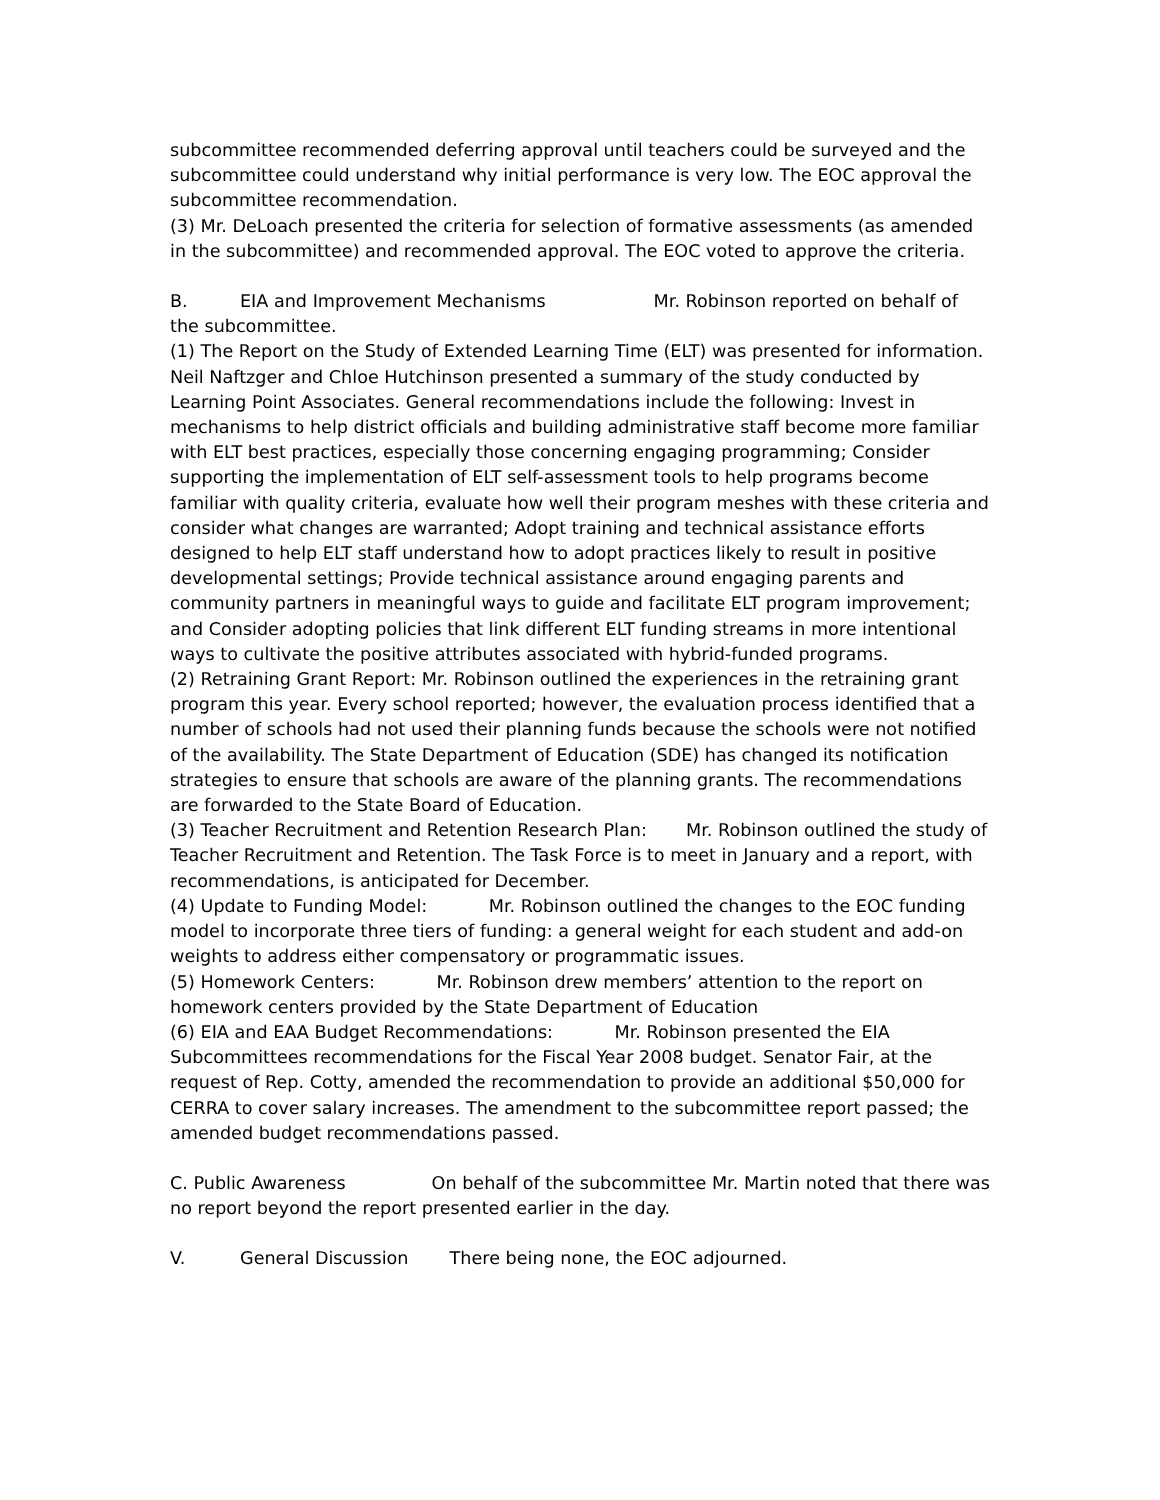subcommittee recommended deferring approval until teachers could be surveyed and the subcommittee could understand why initial performance is very low. The EOC approval the subcommittee recommendation.
(3) Mr. DeLoach presented the criteria for selection of formative assessments (as amended in the subcommittee) and recommended approval. The EOC voted to approve the criteria.
B. EIA and Improvement Mechanisms Mr. Robinson reported on behalf of the subcommittee.
(1) The Report on the Study of Extended Learning Time (ELT) was presented for information. Neil Naftzger and Chloe Hutchinson presented a summary of the study conducted by Learning Point Associates. General recommendations include the following: Invest in mechanisms to help district officials and building administrative staff become more familiar with ELT best practices, especially those concerning engaging programming; Consider supporting the implementation of ELT self-assessment tools to help programs become familiar with quality criteria, evaluate how well their program meshes with these criteria and consider what changes are warranted; Adopt training and technical assistance efforts designed to help ELT staff understand how to adopt practices likely to result in positive developmental settings; Provide technical assistance around engaging parents and community partners in meaningful ways to guide and facilitate ELT program improvement; and Consider adopting policies that link different ELT funding streams in more intentional ways to cultivate the positive attributes associated with hybrid-funded programs.
(2) Retraining Grant Report: Mr. Robinson outlined the experiences in the retraining grant program this year. Every school reported; however, the evaluation process identified that a number of schools had not used their planning funds because the schools were not notified of the availability. The State Department of Education (SDE) has changed its notification strategies to ensure that schools are aware of the planning grants. The recommendations are forwarded to the State Board of Education.
(3) Teacher Recruitment and Retention Research Plan: Mr. Robinson outlined the study of Teacher Recruitment and Retention. The Task Force is to meet in January and a report, with recommendations, is anticipated for December.
(4) Update to Funding Model: Mr. Robinson outlined the changes to the EOC funding model to incorporate three tiers of funding: a general weight for each student and add-on weights to address either compensatory or programmatic issues.
(5) Homework Centers: Mr. Robinson drew members’ attention to the report on homework centers provided by the State Department of Education
(6) EIA and EAA Budget Recommendations: Mr. Robinson presented the EIA Subcommittees recommendations for the Fiscal Year 2008 budget. Senator Fair, at the request of Rep. Cotty, amended the recommendation to provide an additional $50,000 for CERRA to cover salary increases. The amendment to the subcommittee report passed; the amended budget recommendations passed.
C. Public Awareness On behalf of the subcommittee Mr. Martin noted that there was no report beyond the report presented earlier in the day.
V. General Discussion There being none, the EOC adjourned.